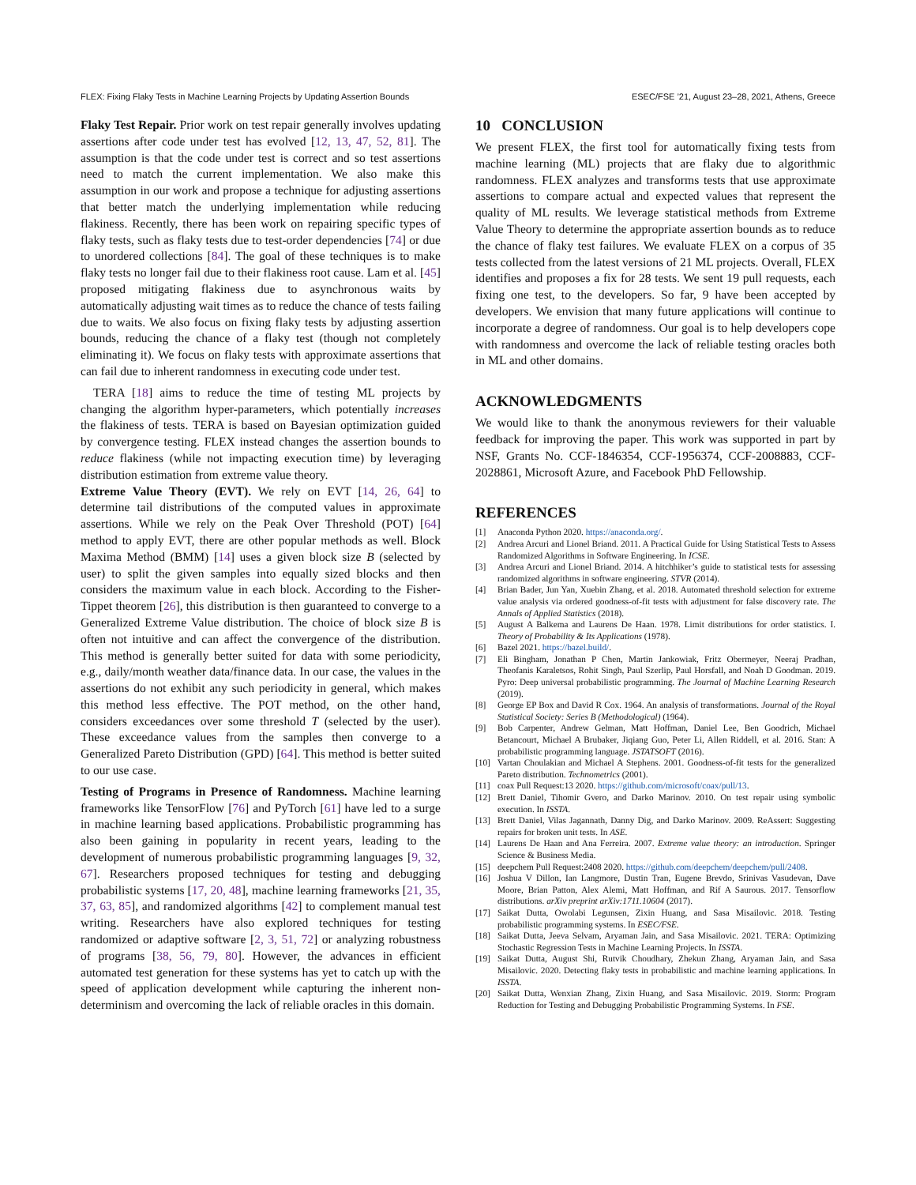FLEX: Fixing Flaky Tests in Machine Learning Projects by Updating Assertion Bounds ESEC/FSE ’21, August 23–28, 2021, Athens, Greece
Flaky Test Repair. Prior work on test repair generally involves updating assertions after code under test has evolved [12, 13, 47, 52, 81]. The assumption is that the code under test is correct and so test assertions need to match the current implementation. We also make this assumption in our work and propose a technique for adjusting assertions that better match the underlying implementation while reducing flakiness. Recently, there has been work on repairing specific types of flaky tests, such as flaky tests due to test-order dependencies [74] or due to unordered collections [84]. The goal of these techniques is to make flaky tests no longer fail due to their flakiness root cause. Lam et al. [45] proposed mitigating flakiness due to asynchronous waits by automatically adjusting wait times as to reduce the chance of tests failing due to waits. We also focus on fixing flaky tests by adjusting assertion bounds, reducing the chance of a flaky test (though not completely eliminating it). We focus on flaky tests with approximate assertions that can fail due to inherent randomness in executing code under test.
TERA [18] aims to reduce the time of testing ML projects by changing the algorithm hyper-parameters, which potentially increases the flakiness of tests. TERA is based on Bayesian optimization guided by convergence testing. FLEX instead changes the assertion bounds to reduce flakiness (while not impacting execution time) by leveraging distribution estimation from extreme value theory.
Extreme Value Theory (EVT). We rely on EVT [14, 26, 64] to determine tail distributions of the computed values in approximate assertions. While we rely on the Peak Over Threshold (POT) [64] method to apply EVT, there are other popular methods as well. Block Maxima Method (BMM) [14] uses a given block size B (selected by user) to split the given samples into equally sized blocks and then considers the maximum value in each block. According to the Fisher-Tippet theorem [26], this distribution is then guaranteed to converge to a Generalized Extreme Value distribution. The choice of block size B is often not intuitive and can affect the convergence of the distribution. This method is generally better suited for data with some periodicity, e.g., daily/month weather data/finance data. In our case, the values in the assertions do not exhibit any such periodicity in general, which makes this method less effective. The POT method, on the other hand, considers exceedances over some threshold T (selected by the user). These exceedance values from the samples then converge to a Generalized Pareto Distribution (GPD) [64]. This method is better suited to our use case.
Testing of Programs in Presence of Randomness. Machine learning frameworks like TensorFlow [76] and PyTorch [61] have led to a surge in machine learning based applications. Probabilistic programming has also been gaining in popularity in recent years, leading to the development of numerous probabilistic programming languages [9, 32, 67]. Researchers proposed techniques for testing and debugging probabilistic systems [17, 20, 48], machine learning frameworks [21, 35, 37, 63, 85], and randomized algorithms [42] to complement manual test writing. Researchers have also explored techniques for testing randomized or adaptive software [2, 3, 51, 72] or analyzing robustness of programs [38, 56, 79, 80]. However, the advances in efficient automated test generation for these systems has yet to catch up with the speed of application development while capturing the inherent non-determinism and overcoming the lack of reliable oracles in this domain.
10 CONCLUSION
We present FLEX, the first tool for automatically fixing tests from machine learning (ML) projects that are flaky due to algorithmic randomness. FLEX analyzes and transforms tests that use approximate assertions to compare actual and expected values that represent the quality of ML results. We leverage statistical methods from Extreme Value Theory to determine the appropriate assertion bounds as to reduce the chance of flaky test failures. We evaluate FLEX on a corpus of 35 tests collected from the latest versions of 21 ML projects. Overall, FLEX identifies and proposes a fix for 28 tests. We sent 19 pull requests, each fixing one test, to the developers. So far, 9 have been accepted by developers. We envision that many future applications will continue to incorporate a degree of randomness. Our goal is to help developers cope with randomness and overcome the lack of reliable testing oracles both in ML and other domains.
ACKNOWLEDGMENTS
We would like to thank the anonymous reviewers for their valuable feedback for improving the paper. This work was supported in part by NSF, Grants No. CCF-1846354, CCF-1956374, CCF-2008883, CCF-2028861, Microsoft Azure, and Facebook PhD Fellowship.
REFERENCES
[1] Anaconda Python 2020. https://anaconda.org/.
[2] Andrea Arcuri and Lionel Briand. 2011. A Practical Guide for Using Statistical Tests to Assess Randomized Algorithms in Software Engineering. In ICSE.
[3] Andrea Arcuri and Lionel Briand. 2014. A hitchhiker’s guide to statistical tests for assessing randomized algorithms in software engineering. STVR (2014).
[4] Brian Bader, Jun Yan, Xuebin Zhang, et al. 2018. Automated threshold selection for extreme value analysis via ordered goodness-of-fit tests with adjustment for false discovery rate. The Annals of Applied Statistics (2018).
[5] August A Balkema and Laurens De Haan. 1978. Limit distributions for order statistics. I. Theory of Probability & Its Applications (1978).
[6] Bazel 2021. https://bazel.build/.
[7] Eli Bingham, Jonathan P Chen, Martin Jankowiak, Fritz Obermeyer, Neeraj Pradhan, Theofanis Karaletsos, Rohit Singh, Paul Szerlip, Paul Horsfall, and Noah D Goodman. 2019. Pyro: Deep universal probabilistic programming. The Journal of Machine Learning Research (2019).
[8] George EP Box and David R Cox. 1964. An analysis of transformations. Journal of the Royal Statistical Society: Series B (Methodological) (1964).
[9] Bob Carpenter, Andrew Gelman, Matt Hoffman, Daniel Lee, Ben Goodrich, Michael Betancourt, Michael A Brubaker, Jiqiang Guo, Peter Li, Allen Riddell, et al. 2016. Stan: A probabilistic programming language. JSTATSOFT (2016).
[10] Vartan Choulakian and Michael A Stephens. 2001. Goodness-of-fit tests for the generalized Pareto distribution. Technometrics (2001).
[11] coax Pull Request:13 2020. https://github.com/microsoft/coax/pull/13.
[12] Brett Daniel, Tihomir Gvero, and Darko Marinov. 2010. On test repair using symbolic execution. In ISSTA.
[13] Brett Daniel, Vilas Jagannath, Danny Dig, and Darko Marinov. 2009. ReAssert: Suggesting repairs for broken unit tests. In ASE.
[14] Laurens De Haan and Ana Ferreira. 2007. Extreme value theory: an introduction. Springer Science & Business Media.
[15] deepchem Pull Request:2408 2020. https://github.com/deepchem/deepchem/pull/2408.
[16] Joshua V Dillon, Ian Langmore, Dustin Tran, Eugene Brevdo, Srinivas Vasudevan, Dave Moore, Brian Patton, Alex Alemi, Matt Hoffman, and Rif A Saurous. 2017. Tensorflow distributions. arXiv preprint arXiv:1711.10604 (2017).
[17] Saikat Dutta, Owolabi Legunsen, Zixin Huang, and Sasa Misailovic. 2018. Testing probabilistic programming systems. In ESEC/FSE.
[18] Saikat Dutta, Jeeva Selvam, Aryaman Jain, and Sasa Misailovic. 2021. TERA: Optimizing Stochastic Regression Tests in Machine Learning Projects. In ISSTA.
[19] Saikat Dutta, August Shi, Rutvik Choudhary, Zhekun Zhang, Aryaman Jain, and Sasa Misailovic. 2020. Detecting flaky tests in probabilistic and machine learning applications. In ISSTA.
[20] Saikat Dutta, Wenxian Zhang, Zixin Huang, and Sasa Misailovic. 2019. Storm: Program Reduction for Testing and Debugging Probabilistic Programming Systems. In FSE.